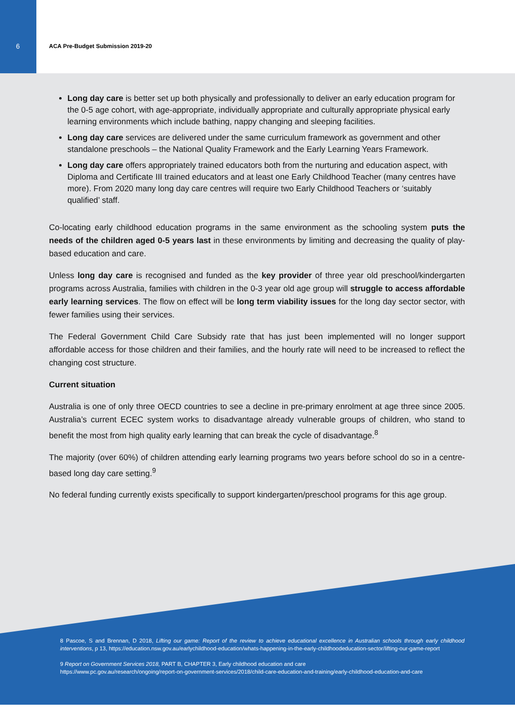6 ACA Pre-Budget Submission 2019-20
Long day care is better set up both physically and professionally to deliver an early education program for the 0-5 age cohort, with age-appropriate, individually appropriate and culturally appropriate physical early learning environments which include bathing, nappy changing and sleeping facilities.
Long day care services are delivered under the same curriculum framework as government and other standalone preschools – the National Quality Framework and the Early Learning Years Framework.
Long day care offers appropriately trained educators both from the nurturing and education aspect, with Diploma and Certificate III trained educators and at least one Early Childhood Teacher (many centres have more). From 2020 many long day care centres will require two Early Childhood Teachers or ‘suitably qualified’ staff.
Co-locating early childhood education programs in the same environment as the schooling system puts the needs of the children aged 0-5 years last in these environments by limiting and decreasing the quality of play-based education and care.
Unless long day care is recognised and funded as the key provider of three year old preschool/kindergarten programs across Australia, families with children in the 0-3 year old age group will struggle to access affordable early learning services. The flow on effect will be long term viability issues for the long day sector sector, with fewer families using their services.
The Federal Government Child Care Subsidy rate that has just been implemented will no longer support affordable access for those children and their families, and the hourly rate will need to be increased to reflect the changing cost structure.
Current situation
Australia is one of only three OECD countries to see a decline in pre-primary enrolment at age three since 2005. Australia’s current ECEC system works to disadvantage already vulnerable groups of children, who stand to benefit the most from high quality early learning that can break the cycle of disadvantage.<sup>8</sup>
The majority (over 60%) of children attending early learning programs two years before school do so in a centre-based long day care setting.<sup>9</sup>
No federal funding currently exists specifically to support kindergarten/preschool programs for this age group.
8 Pascoe, S and Brennan, D 2018, Lifting our game: Report of the review to achieve educational excellence in Australian schools through early childhood interventions, p 13, https://education.nsw.gov.au/earlychildhood-education/whats-happening-in-the-early-childhoodeducation-sector/lifting-our-game-report
9 Report on Government Services 2018, PART B, CHAPTER 3, Early childhood education and care
https://www.pc.gov.au/research/ongoing/report-on-government-services/2018/child-care-education-and-training/early-childhood-education-and-care